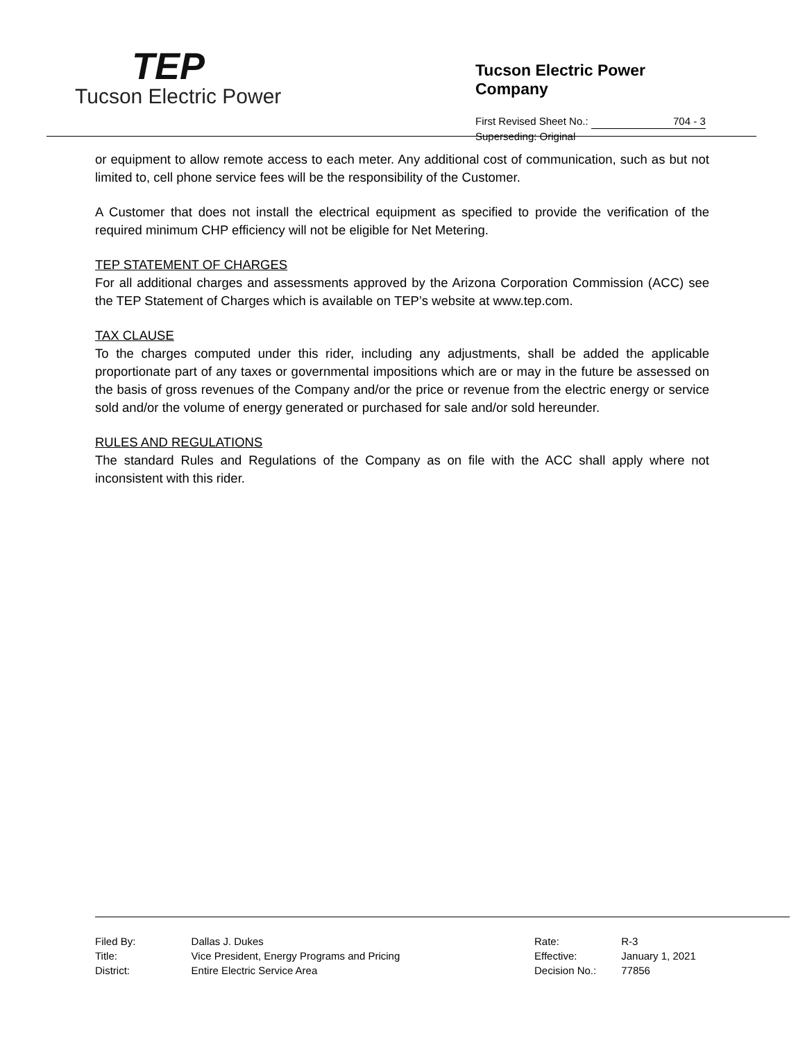TEP
Tucson Electric Power
Tucson Electric Power Company
First Revised Sheet No.: 704 - 3
Superseding: Original
or equipment to allow remote access to each meter. Any additional cost of communication, such as but not limited to, cell phone service fees will be the responsibility of the Customer.
A Customer that does not install the electrical equipment as specified to provide the verification of the required minimum CHP efficiency will not be eligible for Net Metering.
TEP STATEMENT OF CHARGES
For all additional charges and assessments approved by the Arizona Corporation Commission (ACC) see the TEP Statement of Charges which is available on TEP’s website at www.tep.com.
TAX CLAUSE
To the charges computed under this rider, including any adjustments, shall be added the applicable proportionate part of any taxes or governmental impositions which are or may in the future be assessed on the basis of gross revenues of the Company and/or the price or revenue from the electric energy or service sold and/or the volume of energy generated or purchased for sale and/or sold hereunder.
RULES AND REGULATIONS
The standard Rules and Regulations of the Company as on file with the ACC shall apply where not inconsistent with this rider.
| Filed By: | Dallas J. Dukes |
| Title: | Vice President, Energy Programs and Pricing |
| District: | Entire Electric Service Area |
| Rate: | R-3 |
| Effective: | January 1, 2021 |
| Decision No.: | 77856 |